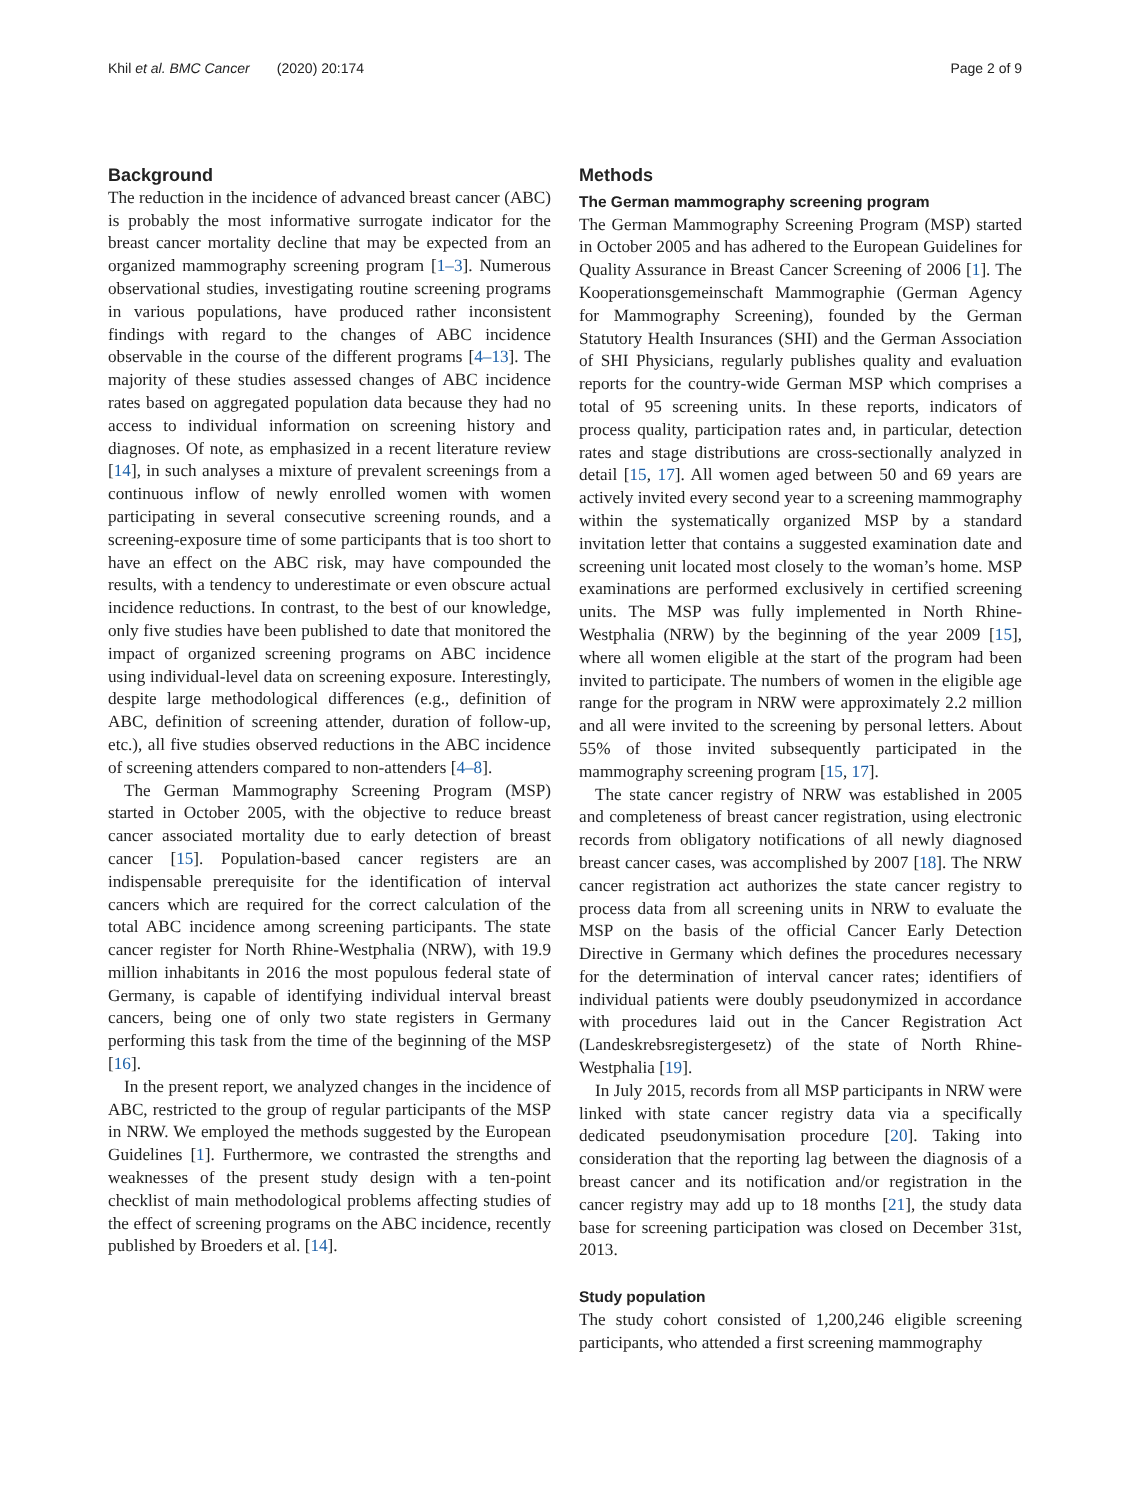Khil et al. BMC Cancer (2020) 20:174 Page 2 of 9
Background
The reduction in the incidence of advanced breast cancer (ABC) is probably the most informative surrogate indicator for the breast cancer mortality decline that may be expected from an organized mammography screening program [1–3]. Numerous observational studies, investigating routine screening programs in various populations, have produced rather inconsistent findings with regard to the changes of ABC incidence observable in the course of the different programs [4–13]. The majority of these studies assessed changes of ABC incidence rates based on aggregated population data because they had no access to individual information on screening history and diagnoses. Of note, as emphasized in a recent literature review [14], in such analyses a mixture of prevalent screenings from a continuous inflow of newly enrolled women with women participating in several consecutive screening rounds, and a screening-exposure time of some participants that is too short to have an effect on the ABC risk, may have compounded the results, with a tendency to underestimate or even obscure actual incidence reductions. In contrast, to the best of our knowledge, only five studies have been published to date that monitored the impact of organized screening programs on ABC incidence using individual-level data on screening exposure. Interestingly, despite large methodological differences (e.g., definition of ABC, definition of screening attender, duration of follow-up, etc.), all five studies observed reductions in the ABC incidence of screening attenders compared to non-attenders [4–8].
The German Mammography Screening Program (MSP) started in October 2005, with the objective to reduce breast cancer associated mortality due to early detection of breast cancer [15]. Population-based cancer registers are an indispensable prerequisite for the identification of interval cancers which are required for the correct calculation of the total ABC incidence among screening participants. The state cancer register for North Rhine-Westphalia (NRW), with 19.9 million inhabitants in 2016 the most populous federal state of Germany, is capable of identifying individual interval breast cancers, being one of only two state registers in Germany performing this task from the time of the beginning of the MSP [16].
In the present report, we analyzed changes in the incidence of ABC, restricted to the group of regular participants of the MSP in NRW. We employed the methods suggested by the European Guidelines [1]. Furthermore, we contrasted the strengths and weaknesses of the present study design with a ten-point checklist of main methodological problems affecting studies of the effect of screening programs on the ABC incidence, recently published by Broeders et al. [14].
Methods
The German mammography screening program
The German Mammography Screening Program (MSP) started in October 2005 and has adhered to the European Guidelines for Quality Assurance in Breast Cancer Screening of 2006 [1]. The Kooperationsgemeinschaft Mammographie (German Agency for Mammography Screening), founded by the German Statutory Health Insurances (SHI) and the German Association of SHI Physicians, regularly publishes quality and evaluation reports for the country-wide German MSP which comprises a total of 95 screening units. In these reports, indicators of process quality, participation rates and, in particular, detection rates and stage distributions are cross-sectionally analyzed in detail [15, 17]. All women aged between 50 and 69 years are actively invited every second year to a screening mammography within the systematically organized MSP by a standard invitation letter that contains a suggested examination date and screening unit located most closely to the woman’s home. MSP examinations are performed exclusively in certified screening units. The MSP was fully implemented in North Rhine-Westphalia (NRW) by the beginning of the year 2009 [15], where all women eligible at the start of the program had been invited to participate. The numbers of women in the eligible age range for the program in NRW were approximately 2.2 million and all were invited to the screening by personal letters. About 55% of those invited subsequently participated in the mammography screening program [15, 17].
The state cancer registry of NRW was established in 2005 and completeness of breast cancer registration, using electronic records from obligatory notifications of all newly diagnosed breast cancer cases, was accomplished by 2007 [18]. The NRW cancer registration act authorizes the state cancer registry to process data from all screening units in NRW to evaluate the MSP on the basis of the official Cancer Early Detection Directive in Germany which defines the procedures necessary for the determination of interval cancer rates; identifiers of individual patients were doubly pseudonymized in accordance with procedures laid out in the Cancer Registration Act (Landeskrebsregistergesetz) of the state of North Rhine-Westphalia [19].
In July 2015, records from all MSP participants in NRW were linked with state cancer registry data via a specifically dedicated pseudonymisation procedure [20]. Taking into consideration that the reporting lag between the diagnosis of a breast cancer and its notification and/or registration in the cancer registry may add up to 18 months [21], the study data base for screening participation was closed on December 31st, 2013.
Study population
The study cohort consisted of 1,200,246 eligible screening participants, who attended a first screening mammography